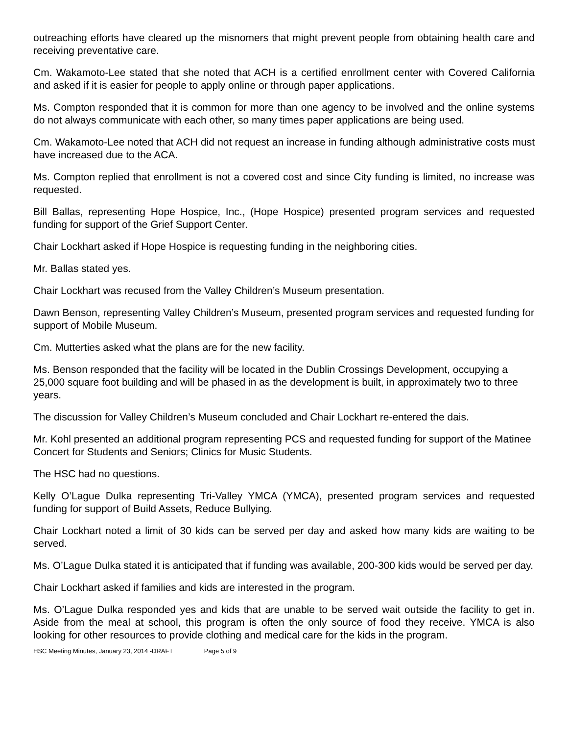outreaching efforts have cleared up the misnomers that might prevent people from obtaining health care and receiving preventative care.
Cm. Wakamoto-Lee stated that she noted that ACH is a certified enrollment center with Covered California and asked if it is easier for people to apply online or through paper applications.
Ms. Compton responded that it is common for more than one agency to be involved and the online systems do not always communicate with each other, so many times paper applications are being used.
Cm. Wakamoto-Lee noted that ACH did not request an increase in funding although administrative costs must have increased due to the ACA.
Ms. Compton replied that enrollment is not a covered cost and since City funding is limited, no increase was requested.
Bill Ballas, representing Hope Hospice, Inc., (Hope Hospice) presented program services and requested funding for support of the Grief Support Center.
Chair Lockhart asked if Hope Hospice is requesting funding in the neighboring cities.
Mr. Ballas stated yes.
Chair Lockhart was recused from the Valley Children’s Museum presentation.
Dawn Benson, representing Valley Children’s Museum, presented program services and requested funding for support of Mobile Museum.
Cm. Mutterties asked what the plans are for the new facility.
Ms. Benson responded that the facility will be located in the Dublin Crossings Development, occupying a 25,000 square foot building and will be phased in as the development is built, in approximately two to three years.
The discussion for Valley Children’s Museum concluded and Chair Lockhart re-entered the dais.
Mr. Kohl presented an additional program representing PCS and requested funding for support of the Matinee Concert for Students and Seniors; Clinics for Music Students.
The HSC had no questions.
Kelly O’Lague Dulka representing Tri-Valley YMCA (YMCA), presented program services and requested funding for support of Build Assets, Reduce Bullying.
Chair Lockhart noted a limit of 30 kids can be served per day and asked how many kids are waiting to be served.
Ms. O’Lague Dulka stated it is anticipated that if funding was available, 200-300 kids would be served per day.
Chair Lockhart asked if families and kids are interested in the program.
Ms. O’Lague Dulka responded yes and kids that are unable to be served wait outside the facility to get in. Aside from the meal at school, this program is often the only source of food they receive. YMCA is also looking for other resources to provide clothing and medical care for the kids in the program.
HSC Meeting Minutes, January 23, 2014 -DRAFT Page 5 of 9